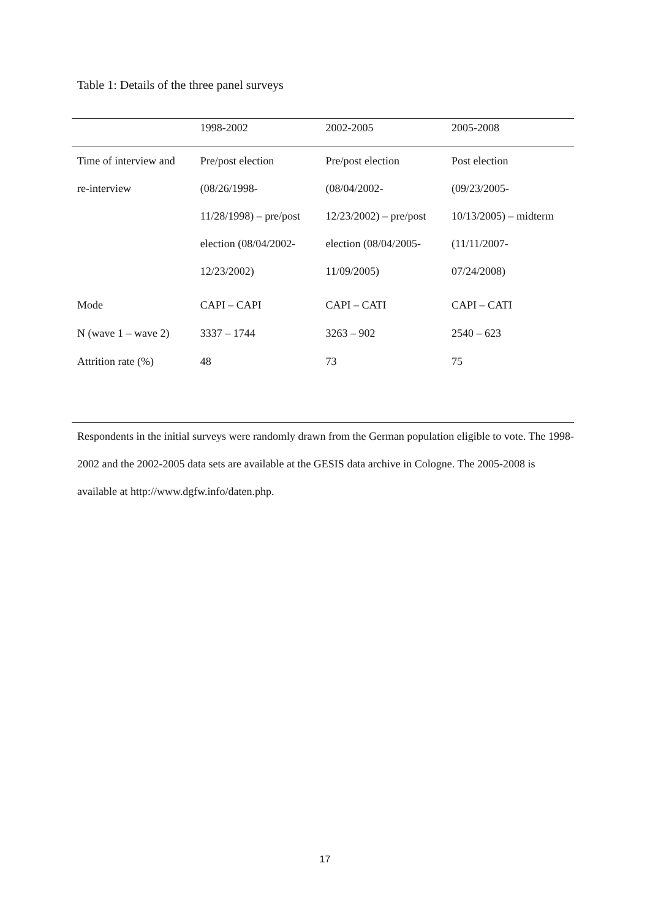Table 1: Details of the three panel surveys
| | 1998-2002 | 2002-2005 | 2005-2008 |
| --- | --- | --- | --- |
| Time of interview and re-interview | Pre/post election (08/26/1998- 11/28/1998) – pre/post election (08/04/2002- 12/23/2002) | Pre/post election (08/04/2002- 12/23/2002) – pre/post election (08/04/2005- 11/09/2005) | Post election (09/23/2005- 10/13/2005) – midterm (11/11/2007- 07/24/2008) |
| Mode | CAPI – CAPI | CAPI – CATI | CAPI – CATI |
| N (wave 1 – wave 2) | 3337 – 1744 | 3263 – 902 | 2540 – 623 |
| Attrition rate (%) | 48 | 73 | 75 |
Respondents in the initial surveys were randomly drawn from the German population eligible to vote. The 1998-2002 and the 2002-2005 data sets are available at the GESIS data archive in Cologne. The 2005-2008 is available at http://www.dgfw.info/daten.php.
17